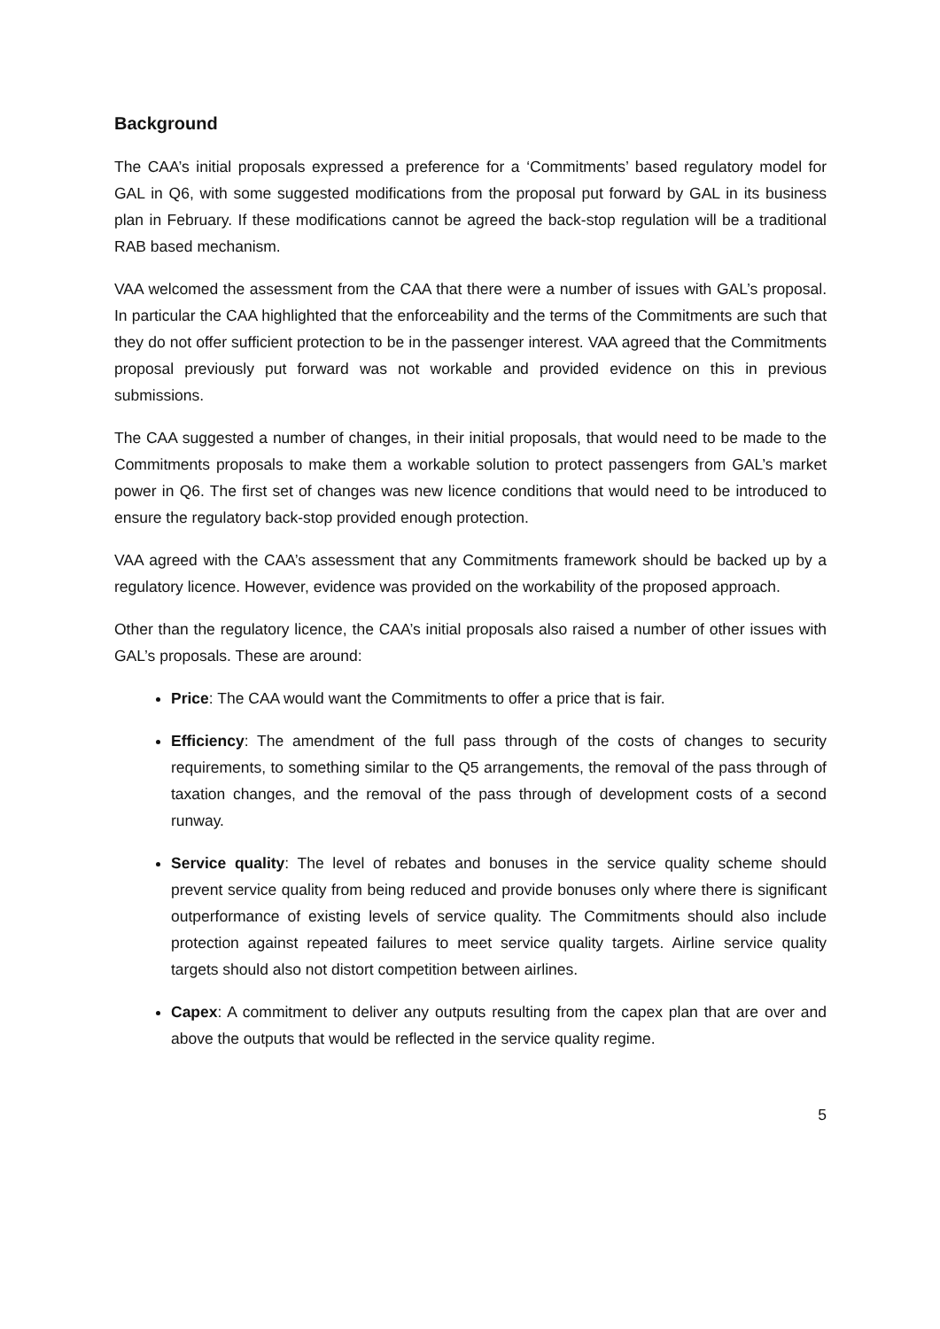Background
The CAA’s initial proposals expressed a preference for a ‘Commitments’ based regulatory model for GAL in Q6, with some suggested modifications from the proposal put forward by GAL in its business plan in February. If these modifications cannot be agreed the back-stop regulation will be a traditional RAB based mechanism.
VAA welcomed the assessment from the CAA that there were a number of issues with GAL’s proposal. In particular the CAA highlighted that the enforceability and the terms of the Commitments are such that they do not offer sufficient protection to be in the passenger interest. VAA agreed that the Commitments proposal previously put forward was not workable and provided evidence on this in previous submissions.
The CAA suggested a number of changes, in their initial proposals, that would need to be made to the Commitments proposals to make them a workable solution to protect passengers from GAL’s market power in Q6. The first set of changes was new licence conditions that would need to be introduced to ensure the regulatory back-stop provided enough protection.
VAA agreed with the CAA’s assessment that any Commitments framework should be backed up by a regulatory licence. However, evidence was provided on the workability of the proposed approach.
Other than the regulatory licence, the CAA’s initial proposals also raised a number of other issues with GAL’s proposals. These are around:
Price: The CAA would want the Commitments to offer a price that is fair.
Efficiency: The amendment of the full pass through of the costs of changes to security requirements, to something similar to the Q5 arrangements, the removal of the pass through of taxation changes, and the removal of the pass through of development costs of a second runway.
Service quality: The level of rebates and bonuses in the service quality scheme should prevent service quality from being reduced and provide bonuses only where there is significant outperformance of existing levels of service quality. The Commitments should also include protection against repeated failures to meet service quality targets. Airline service quality targets should also not distort competition between airlines.
Capex: A commitment to deliver any outputs resulting from the capex plan that are over and above the outputs that would be reflected in the service quality regime.
5